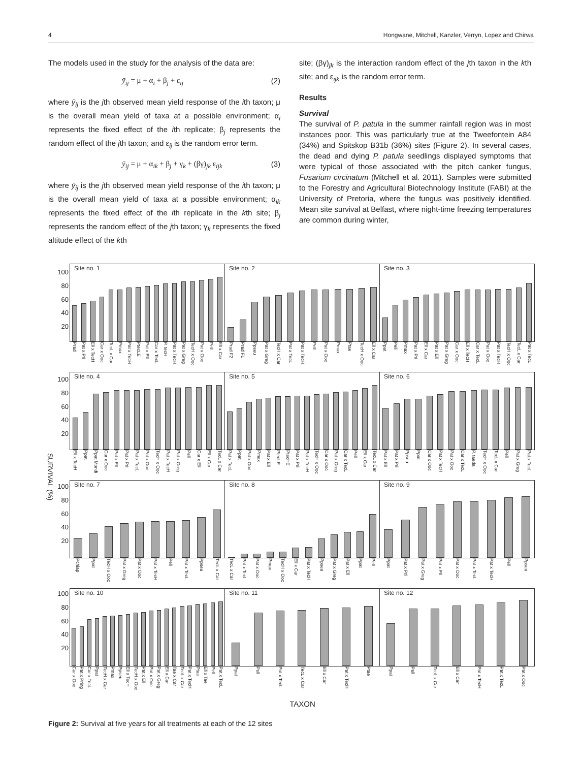4 Hongwane, Mitchell, Kanzler, Verryn, Lopez and Chirwa
The models used in the study for the analysis of the data are:
ȳ<sub>ij</sub> = μ + α<sub>i</sub> + β<sub>j</sub> + ε<sub>ij</sub> (2)
where ȳ<sub>ij</sub> is the jth observed mean yield response of the ith taxon; μ is the overall mean yield of taxa at a possible environment; α<sub>i</sub> represents the fixed effect of the ith replicate; β<sub>j</sub> represents the random effect of the jth taxon; and ε<sub>ij</sub> is the random error term.
ȳ<sub>ij</sub> = μ + α<sub>ik</sub> + β<sub>j</sub> + γ<sub>k</sub> + (βγ)<sub>jk</sub> ε<sub>ijk</sub> (3)
where ȳ<sub>ij</sub> is the jth observed mean yield response of the ith taxon; μ is the overall mean yield of taxa at a possible environment; α<sub>ik</sub> represents the fixed effect of the ith replicate in the kth site; β<sub>j</sub> represents the random effect of the jth taxon; γ<sub>k</sub> represents the fixed altitude effect of the kth
site; (βγ)<sub>jk</sub> is the interaction random effect of the jth taxon in the kth site; and ε<sub>ijk</sub> is the random error term.
Results
Survival
The survival of P. patula in the summer rainfall region was in most instances poor. This was particularly true at the Tweefontein A84 (34%) and Spitskop B31b (36%) sites (Figure 2). In several cases, the dead and dying P. patula seedlings displayed symptoms that were typical of those associated with the pitch canker fungus, Fusarium circinatum (Mitchell et al. 2011). Samples were submitted to the Forestry and Agricultural Biotechnology Institute (FABI) at the University of Pretoria, where the fungus was positively identified. Mean site survival at Belfast, where night-time freezing temperatures are common during winter,
SURVIVAL (%)
100
80
60
40
20
100
80
60
40
20
100
80
60
40
20
100
80
60
40
20
Site no. 1
Prad Pat x Pri Ell x TecH Car x Ooc TecL x Car Pmax Pat x TecH PtecLE Pat x Ell Car x TecL P. tecH Pat x TecH Pat x Greg TecH x Ooc Pat x Ooc Pell Ell x Car
Site no. 2
Prad F2 Prad F1 Ppseu Pat x Greg TecH x Car Pat x TecL Pat x TecH Pell Pat x Ooc Pmax Ptae TecH x Ooc Ell x Car
Site no. 3
Ppat Pell Pmax Pat x Pri Ell x Car Pat x Ell Pat x Greg Car x Ooc Ell x TecH Car x TecL Pat x Ooc Pat x TecH TecH x Ooc TecL x Car Pat x TecL
Site no. 4
Ell x TecH Ppat Ppat Mondi Car x Ooc Pat x Ell Pat x Pri Pat x TecL Pat x Ooc TecH x Ooc Pat x TecH Pat x Greg Pell Car x Ell Ell x Car TecL x Car
Site no. 5
Pat x TecL Ppat Pat x Ooc Pmax Pat x Ell PtecLE PtecHE Pat x Pri Pat x TecH TecH x Ooc Car x Ooc Pat x Greg Car x TecL Pell Ell x Car TecL x Car
Site no. 6
Pat x Ell Pat x Pri Ppseu Ppat Car x Ooc Pat x TecH Pat x Ooc Car x TecL P. taeda TecH x Ooc TecL x Car Pell Pat x Greg Pat x TecL
Site no. 7
Pchiap Ppat TecH x Ooc Pat x Greg Pat x Ooc Pat x TecH Pell Pat x TecL Ppseu TecL x Car
Site no. 8
TecL x Car Pat x TecL Pat x Ooc Pmax TecH x Ooc Ell x Car Pat x TecH Ppseu Pat x Greg Pat x Ell Ppat Pell
Site no. 9
Ppat Pat x Pri Pat x Greg Pat x Ell Pat x Ooc Pat x TecL Pat x TecH Pell Ppseu
Site no. 10
Car x Ooc Pat x Pring Car x TecL Ppat TecH x Car Pmax Ppseu Ell x TecH TecH x Ooc Pat x Ell Pat x Ooc Pat x Greg Ell x Car Tae x Car TecL x Car Pat x TecH Ptae Ell x Tae Pell Pat x TecL
Site no. 11
Ppat Pell Pat x TecL TecL x Car Ell x Car Pat x TecH Ptae
Site no. 12
Ppat Pell TecL x Car Ell x Car Pat x TecH Pat x TecL Pat x Ooc
TAXON
Figure 2: Survival at five years for all treatments at each of the 12 sites